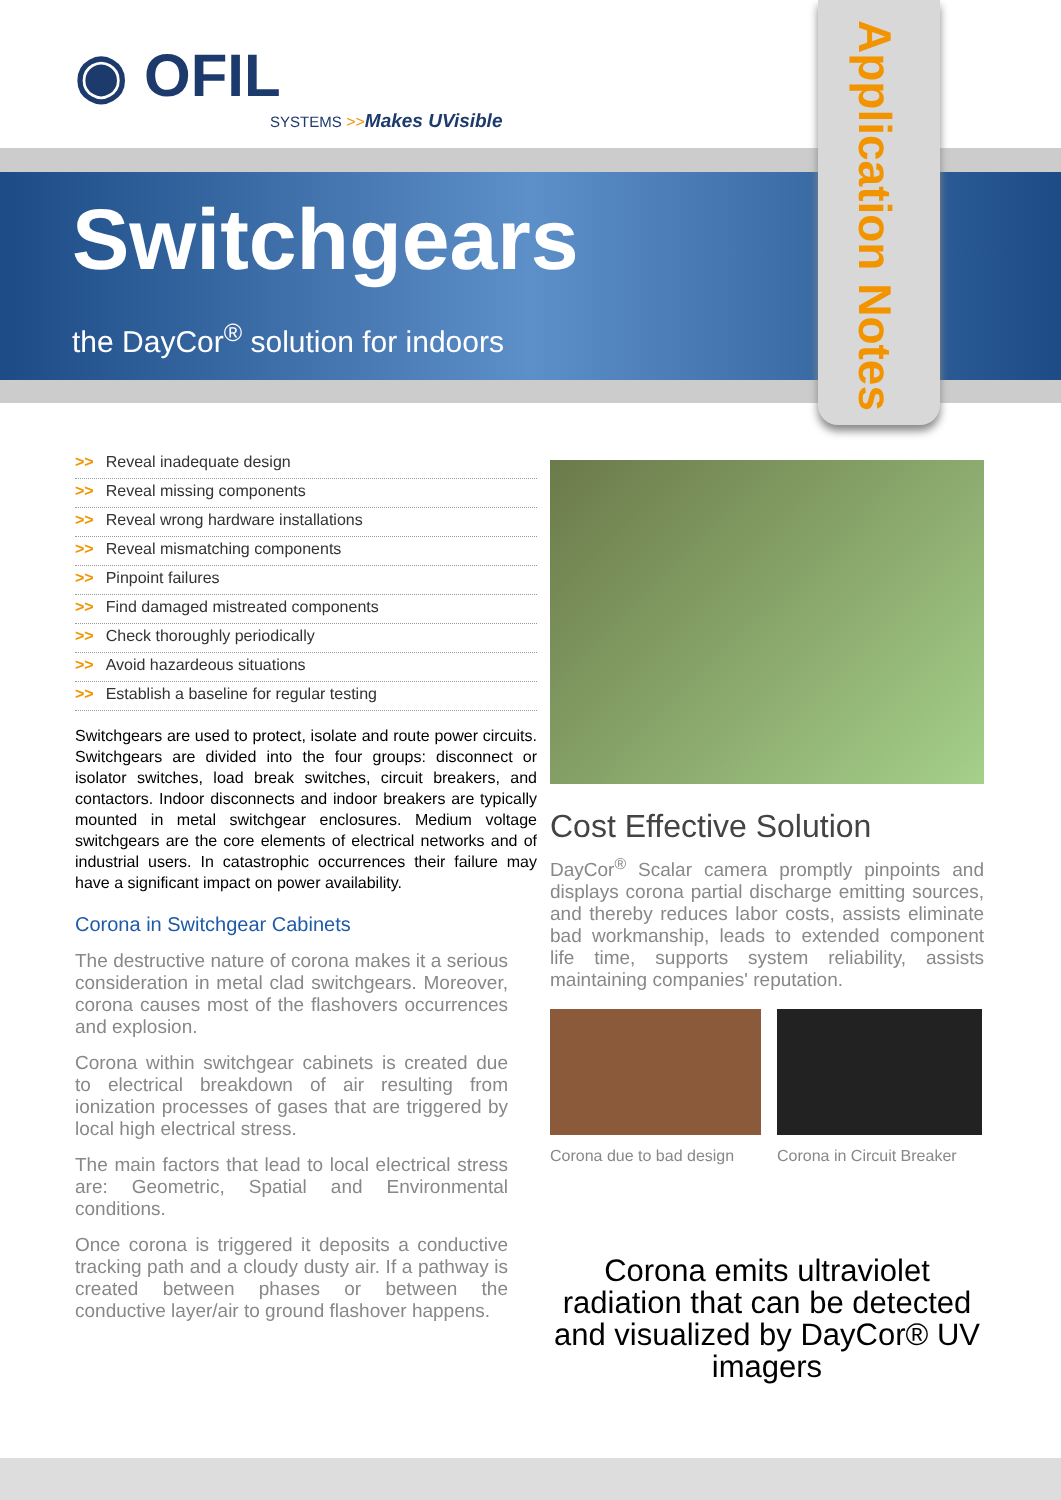◉ OFIL
SYSTEMS >>Makes UVisible
Switchgears
the DayCor<sup>®</sup> solution for indoors
Application Notes
>> Reveal inadequate design
>> Reveal missing components
>> Reveal wrong hardware installations
>> Reveal mismatching components
>> Pinpoint failures
>> Find damaged mistreated components
>> Check thoroughly periodically
>> Avoid hazardeous situations
>> Establish a baseline for regular testing
Switchgears are used to protect, isolate and route power circuits. Switchgears are divided into the four groups: disconnect or isolator switches, load break switches, circuit breakers, and contactors. Indoor disconnects and indoor breakers are typically mounted in metal switchgear enclosures. Medium voltage switchgears are the core elements of electrical networks and of industrial users. In catastrophic occurrences their failure may have a significant impact on power availability.
Corona in Switchgear Cabinets
The destructive nature of corona makes it a serious consideration in metal clad switchgears. Moreover, corona causes most of the flashovers occurrences and explosion.
Corona within switchgear cabinets is created due to electrical breakdown of air resulting from ionization processes of gases that are triggered by local high electrical stress.
The main factors that lead to local electrical stress are: Geometric, Spatial and Environmental conditions.
Once corona is triggered it deposits a conductive tracking path and a cloudy dusty air. If a pathway is created between phases or between the conductive layer/air to ground flashover happens.
Cost Effective Solution
DayCor<sup>®</sup> Scalar camera promptly pinpoints and displays corona partial discharge emitting sources, and thereby reduces labor costs, assists eliminate bad workmanship, leads to extended component life time, supports system reliability, assists maintaining companies' reputation.
Corona due to bad design
Corona in Circuit Breaker
Corona emits ultraviolet radiation that can be detected and visualized by DayCor® UV imagers